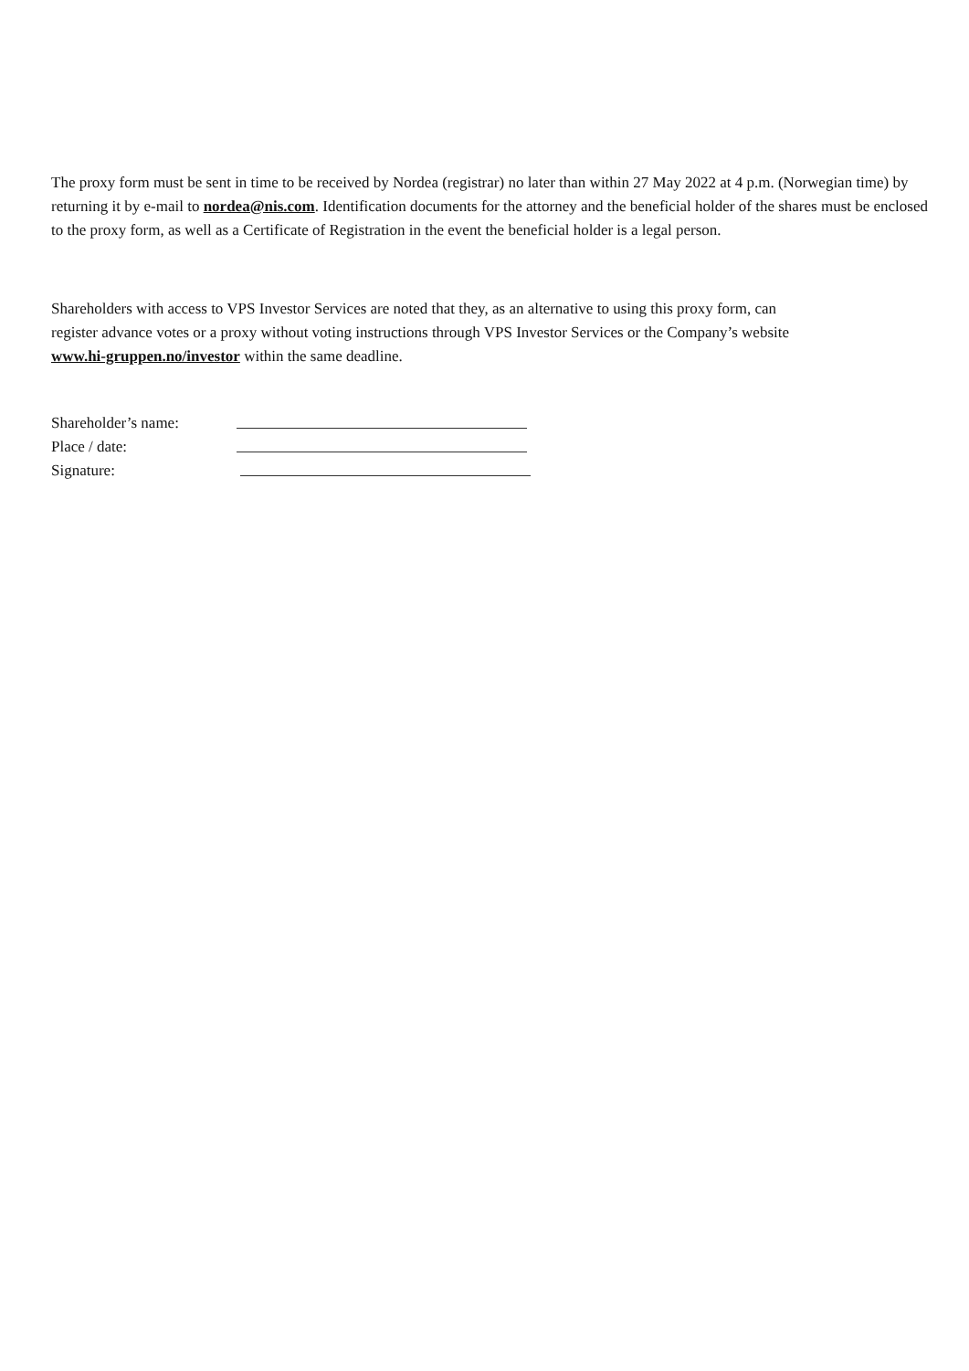The proxy form must be sent in time to be received by Nordea (registrar) no later than within 27 May 2022 at 4 p.m. (Norwegian time) by returning it by e-mail to nordea@nis.com. Identification documents for the attorney and the beneficial holder of the shares must be enclosed to the proxy form, as well as a Certificate of Registration in the event the beneficial holder is a legal person.
Shareholders with access to VPS Investor Services are noted that they, as an alternative to using this proxy form, can register advance votes or a proxy without voting instructions through VPS Investor Services or the Company’s website www.hi-gruppen.no/investor within the same deadline.
Shareholder’s name:
Place / date:
Signature: